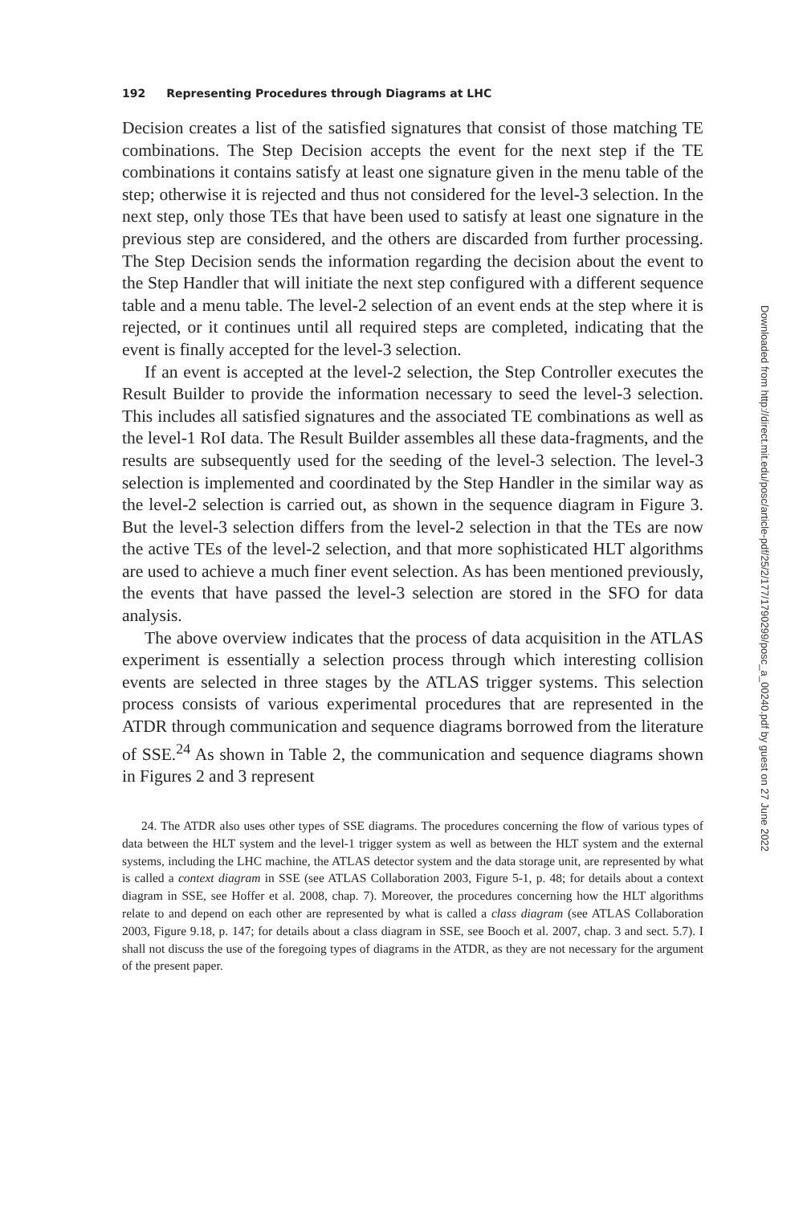192 Representing Procedures through Diagrams at LHC
Decision creates a list of the satisfied signatures that consist of those matching TE combinations. The Step Decision accepts the event for the next step if the TE combinations it contains satisfy at least one signature given in the menu table of the step; otherwise it is rejected and thus not considered for the level-3 selection. In the next step, only those TEs that have been used to satisfy at least one signature in the previous step are considered, and the others are discarded from further processing. The Step Decision sends the information regarding the decision about the event to the Step Handler that will initiate the next step configured with a different sequence table and a menu table. The level-2 selection of an event ends at the step where it is rejected, or it continues until all required steps are completed, indicating that the event is finally accepted for the level-3 selection.
If an event is accepted at the level-2 selection, the Step Controller executes the Result Builder to provide the information necessary to seed the level-3 selection. This includes all satisfied signatures and the associated TE combinations as well as the level-1 RoI data. The Result Builder assembles all these data-fragments, and the results are subsequently used for the seeding of the level-3 selection. The level-3 selection is implemented and coordinated by the Step Handler in the similar way as the level-2 selection is carried out, as shown in the sequence diagram in Figure 3. But the level-3 selection differs from the level-2 selection in that the TEs are now the active TEs of the level-2 selection, and that more sophisticated HLT algorithms are used to achieve a much finer event selection. As has been mentioned previously, the events that have passed the level-3 selection are stored in the SFO for data analysis.
The above overview indicates that the process of data acquisition in the ATLAS experiment is essentially a selection process through which interesting collision events are selected in three stages by the ATLAS trigger systems. This selection process consists of various experimental procedures that are represented in the ATDR through communication and sequence diagrams borrowed from the literature of SSE.<sup>24</sup> As shown in Table 2, the communication and sequence diagrams shown in Figures 2 and 3 represent
24. The ATDR also uses other types of SSE diagrams. The procedures concerning the flow of various types of data between the HLT system and the level-1 trigger system as well as between the HLT system and the external systems, including the LHC machine, the ATLAS detector system and the data storage unit, are represented by what is called a context diagram in SSE (see ATLAS Collaboration 2003, Figure 5-1, p. 48; for details about a context diagram in SSE, see Hoffer et al. 2008, chap. 7). Moreover, the procedures concerning how the HLT algorithms relate to and depend on each other are represented by what is called a class diagram (see ATLAS Collaboration 2003, Figure 9.18, p. 147; for details about a class diagram in SSE, see Booch et al. 2007, chap. 3 and sect. 5.7). I shall not discuss the use of the foregoing types of diagrams in the ATDR, as they are not necessary for the argument of the present paper.
Downloaded from http://direct.mit.edu/posc/article-pdf/25/2/177/1790299/posc_a_00240.pdf by guest on 27 June 2022